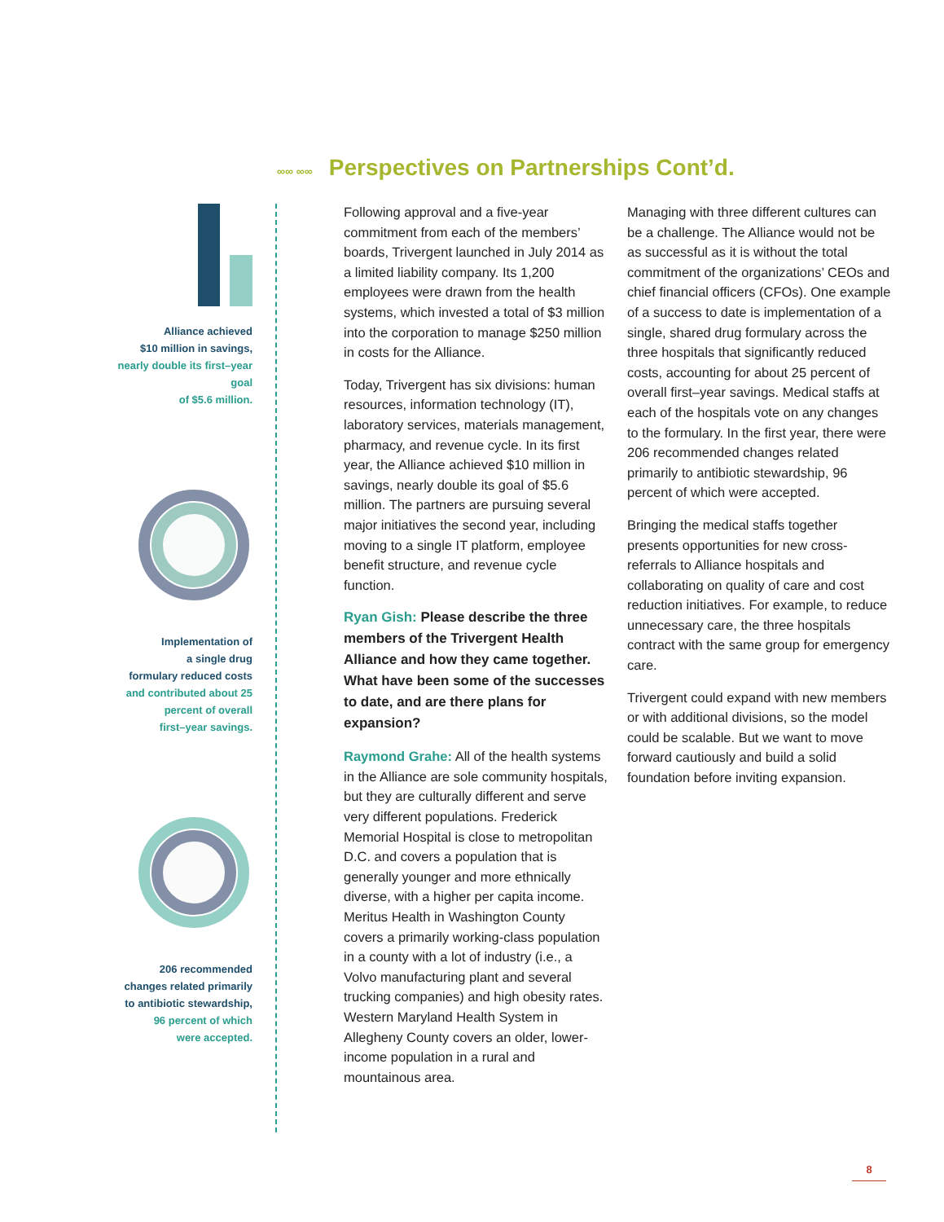∞∞ ∞∞ Perspectives on Partnerships Cont’d.
Alliance achieved
$10 million in savings,
nearly double its first–year goal
of $5.6 million.
Implementation of
a single drug
formulary reduced costs
and contributed about 25
percent of overall
first–year savings.
206 recommended
changes related primarily
to antibiotic stewardship,
96 percent of which
were accepted.
Following approval and a five-year commitment from each of the members’ boards, Trivergent launched in July 2014 as a limited liability company. Its 1,200 employees were drawn from the health systems, which invested a total of $3 million into the corporation to manage $250 million in costs for the Alliance.
Today, Trivergent has six divisions: human resources, information technology (IT), laboratory services, materials management, pharmacy, and revenue cycle. In its first year, the Alliance achieved $10 million in savings, nearly double its goal of $5.6 million. The partners are pursuing several major initiatives the second year, including moving to a single IT platform, employee benefit structure, and revenue cycle function.
Ryan Gish: Please describe the three members of the Trivergent Health Alliance and how they came together. What have been some of the successes to date, and are there plans for expansion?
Raymond Grahe: All of the health systems in the Alliance are sole community hospitals, but they are culturally different and serve very different populations. Frederick Memorial Hospital is close to metropolitan D.C. and covers a population that is generally younger and more ethnically diverse, with a higher per capita income. Meritus Health in Washington County covers a primarily working-class population in a county with a lot of industry (i.e., a Volvo manufacturing plant and several trucking companies) and high obesity rates. Western Maryland Health System in Allegheny County covers an older, lower-income population in a rural and mountainous area.
Managing with three different cultures can be a challenge. The Alliance would not be as successful as it is without the total commitment of the organizations’ CEOs and chief financial officers (CFOs). One example of a success to date is implementation of a single, shared drug formulary across the three hospitals that significantly reduced costs, accounting for about 25 percent of overall first–year savings. Medical staffs at each of the hospitals vote on any changes to the formulary. In the first year, there were 206 recommended changes related primarily to antibiotic stewardship, 96 percent of which were accepted.
Bringing the medical staffs together presents opportunities for new cross-referrals to Alliance hospitals and collaborating on quality of care and cost reduction initiatives. For example, to reduce unnecessary care, the three hospitals contract with the same group for emergency care.
Trivergent could expand with new members or with additional divisions, so the model could be scalable. But we want to move forward cautiously and build a solid foundation before inviting expansion.
8